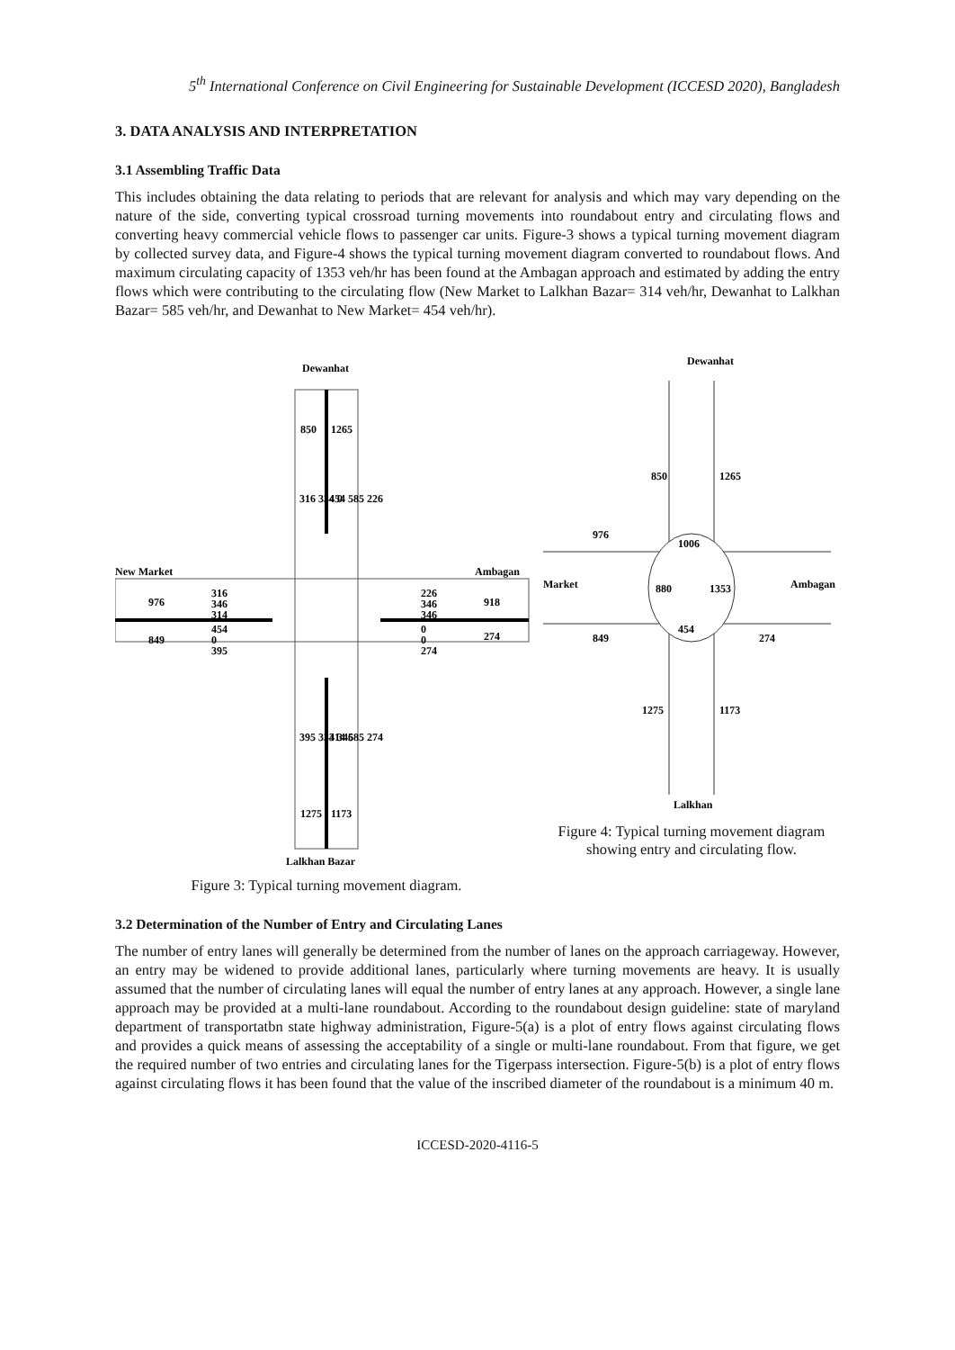5<sup>th</sup> International Conference on Civil Engineering for Sustainable Development (ICCESD 2020), Bangladesh
3. DATA ANALYSIS AND INTERPRETATION
3.1 Assembling Traffic Data
This includes obtaining the data relating to periods that are relevant for analysis and which may vary depending on the nature of the side, converting typical crossroad turning movements into roundabout entry and circulating flows and converting heavy commercial vehicle flows to passenger car units. Figure-3 shows a typical turning movement diagram by collected survey data, and Figure-4 shows the typical turning movement diagram converted to roundabout flows. And maximum circulating capacity of 1353 veh/hr has been found at the Ambagan approach and estimated by adding the entry flows which were contributing to the circulating flow (New Market to Lalkhan Bazar= 314 veh/hr, Dewanhat to Lalkhan Bazar= 585 veh/hr, and Dewanhat to New Market= 454 veh/hr).
Dewanhat
850
1265
316 334 0
454 585 226
New Market
Ambagan
976
849
316
346
314
454
0
395
226
346
346
0
0
274
918
274
395 334 346
314 585 274
1275
1173
Lalkhan Bazar
Figure 3: Typical turning movement diagram.
Dewanhat
850
1265
976
1006
Market
Ambagan
880
1353
849
454
274
1275
1173
Lalkhan
Figure 4: Typical turning movement diagram showing entry and circulating flow.
3.2 Determination of the Number of Entry and Circulating Lanes
The number of entry lanes will generally be determined from the number of lanes on the approach carriageway. However, an entry may be widened to provide additional lanes, particularly where turning movements are heavy. It is usually assumed that the number of circulating lanes will equal the number of entry lanes at any approach. However, a single lane approach may be provided at a multi-lane roundabout. According to the roundabout design guideline: state of maryland department of transportatbn state highway administration, Figure-5(a) is a plot of entry flows against circulating flows and provides a quick means of assessing the acceptability of a single or multi-lane roundabout. From that figure, we get the required number of two entries and circulating lanes for the Tigerpass intersection. Figure-5(b) is a plot of entry flows against circulating flows it has been found that the value of the inscribed diameter of the roundabout is a minimum 40 m.
ICCESD-2020-4116-5